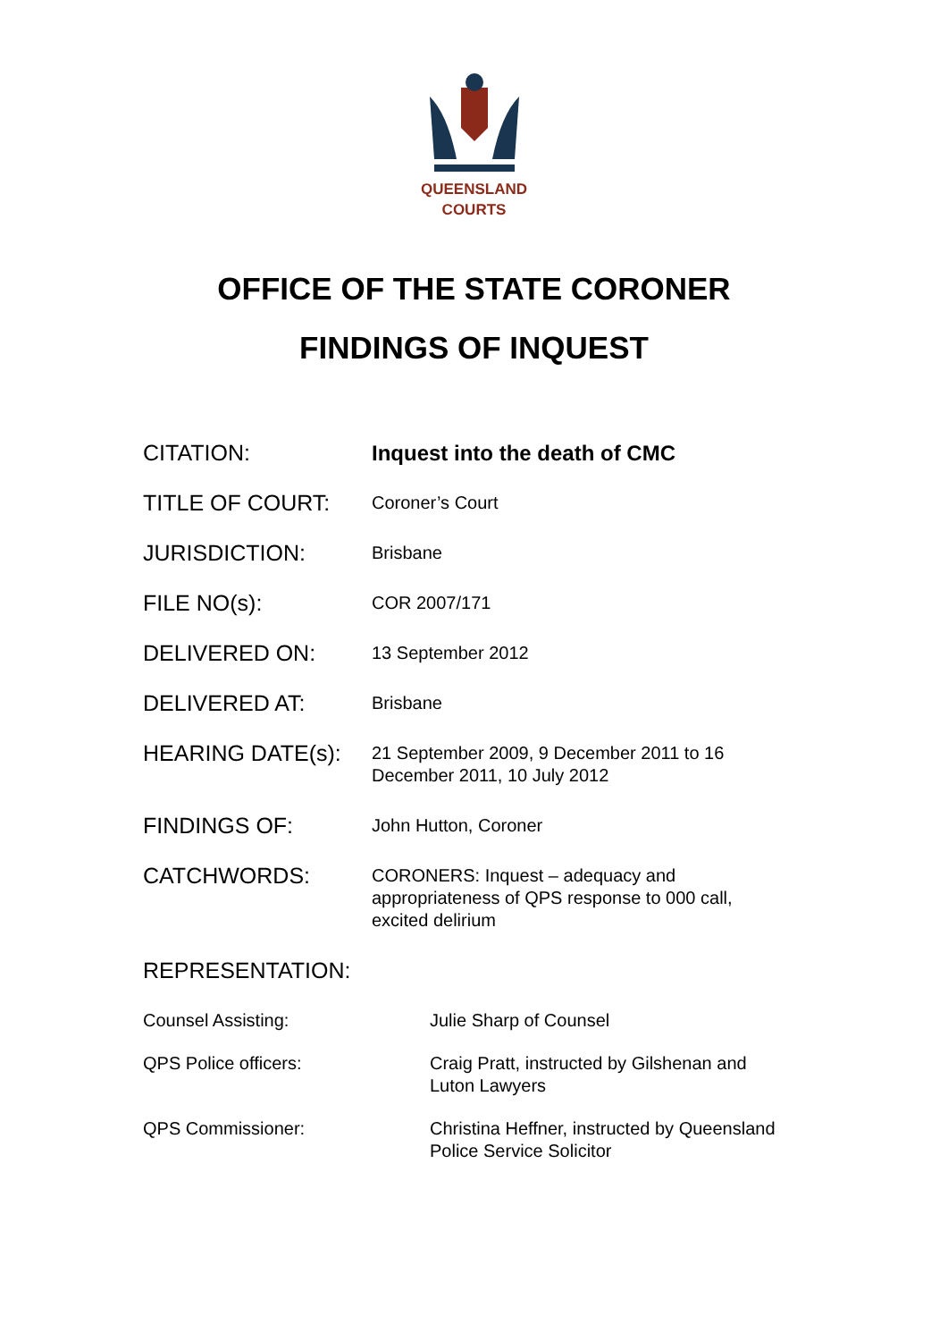QUEENSLAND
COURTS
OFFICE OF THE STATE CORONER
FINDINGS OF INQUEST
| CITATION: | Inquest into the death of CMC |
| TITLE OF COURT: | Coroner’s Court |
| JURISDICTION: | Brisbane |
| FILE NO(s): | COR 2007/171 |
| DELIVERED ON: | 13 September 2012 |
| DELIVERED AT: | Brisbane |
| HEARING DATE(s): | 21 September 2009, 9 December 2011 to 16 December 2011, 10 July 2012 |
| FINDINGS OF: | John Hutton, Coroner |
| CATCHWORDS: | CORONERS: Inquest – adequacy and appropriateness of QPS response to 000 call, excited delirium |
| REPRESENTATION: | |
| Counsel Assisting: | Julie Sharp of Counsel |
| QPS Police officers: | Craig Pratt, instructed by Gilshenan and Luton Lawyers |
| QPS Commissioner: | Christina Heffner, instructed by Queensland Police Service Solicitor |